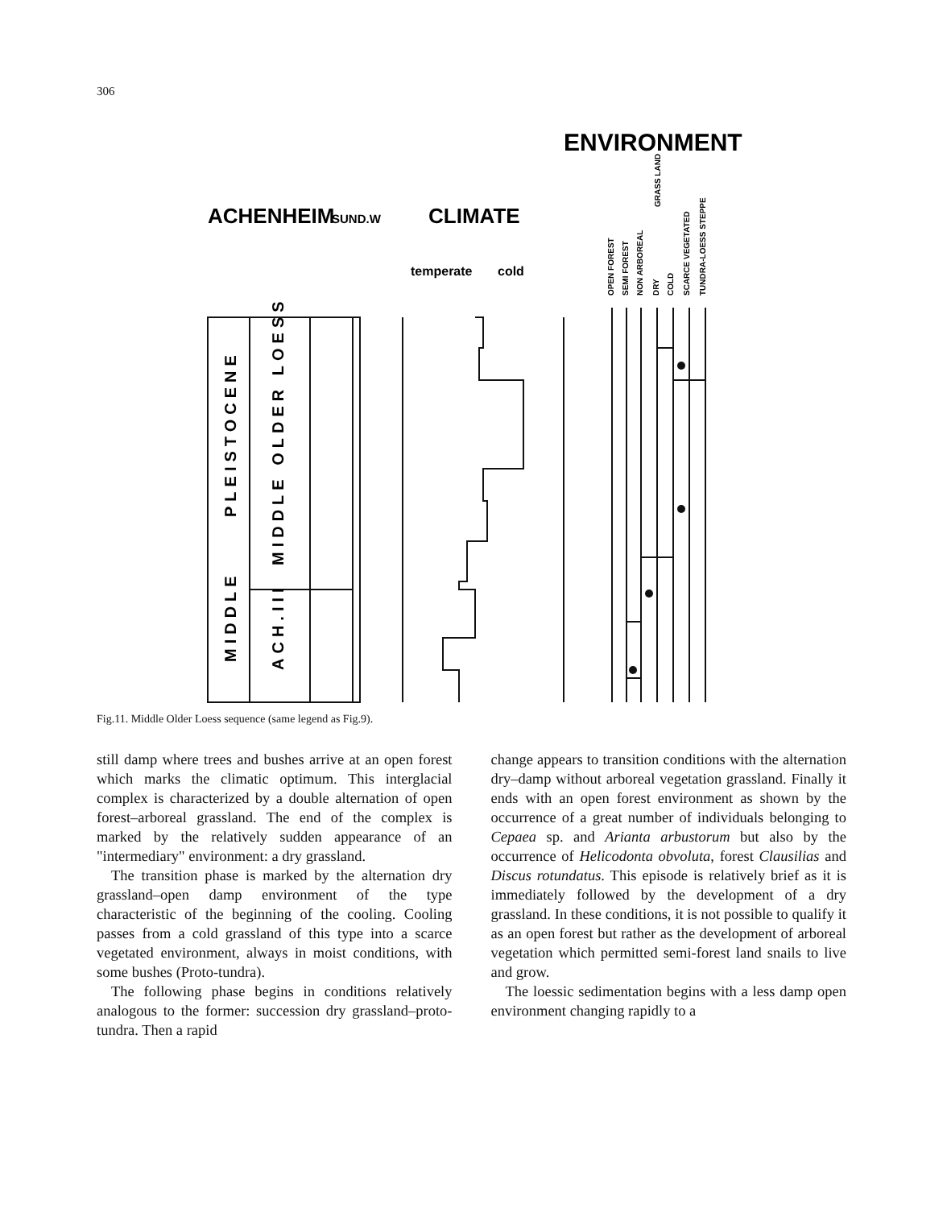306
ENVIRONMENT
ACHENHEIM
SUND.W
CLIMATE
temperate
cold
OPEN FOREST
SEMI FOREST
NON ARBOREAL
DRY
COLD
SCARCE VEGETATED
TUNDRA-LOESS STEPPE
GRASS LAND
MIDDLE
PLEISTOCENE
ACH.III
MIDDLE OLDER LOESS
Fig.11. Middle Older Loess sequence (same legend as Fig.9).
still damp where trees and bushes arrive at an open forest which marks the climatic optimum. This interglacial complex is characterized by a double alternation of open forest–arboreal grassland. The end of the complex is marked by the relatively sudden appearance of an "intermediary" environment: a dry grassland.
The transition phase is marked by the alternation dry grassland–open damp environment of the type characteristic of the beginning of the cooling. Cooling passes from a cold grassland of this type into a scarce vegetated environment, always in moist conditions, with some bushes (Proto-tundra).
The following phase begins in conditions relatively analogous to the former: succession dry grassland–proto-tundra. Then a rapid
change appears to transition conditions with the alternation dry–damp without arboreal vegetation grassland. Finally it ends with an open forest environment as shown by the occurrence of a great number of individuals belonging to Cepaea sp. and Arianta arbustorum but also by the occurrence of Helicodonta obvoluta, forest Clausilias and Discus rotundatus. This episode is relatively brief as it is immediately followed by the development of a dry grassland. In these conditions, it is not possible to qualify it as an open forest but rather as the development of arboreal vegetation which permitted semi-forest land snails to live and grow.
The loessic sedimentation begins with a less damp open environment changing rapidly to a